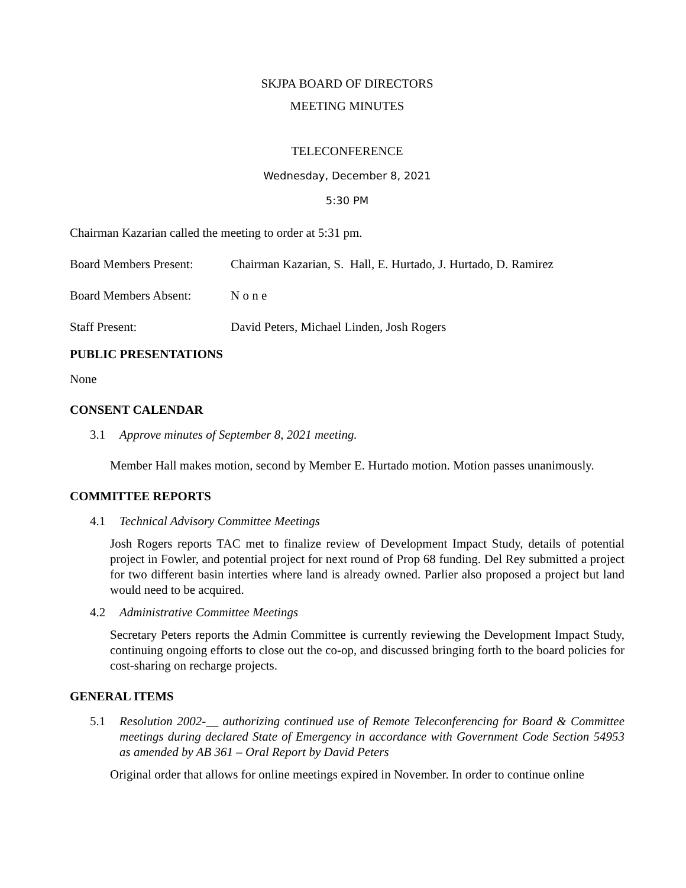SKJPA BOARD OF DIRECTORS
MEETING MINUTES
TELECONFERENCE
Wednesday, December 8, 2021
5:30 PM
Chairman Kazarian called the meeting to order at 5:31 pm.
Board Members Present: Chairman Kazarian, S. Hall, E. Hurtado, J. Hurtado, D. Ramirez
Board Members Absent: N o n e
Staff Present: David Peters, Michael Linden, Josh Rogers
PUBLIC PRESENTATIONS
None
CONSENT CALENDAR
3.1 Approve minutes of September 8, 2021 meeting.
Member Hall makes motion, second by Member E. Hurtado motion. Motion passes unanimously.
COMMITTEE REPORTS
4.1 Technical Advisory Committee Meetings
Josh Rogers reports TAC met to finalize review of Development Impact Study, details of potential project in Fowler, and potential project for next round of Prop 68 funding. Del Rey submitted a project for two different basin interties where land is already owned. Parlier also proposed a project but land would need to be acquired.
4.2 Administrative Committee Meetings
Secretary Peters reports the Admin Committee is currently reviewing the Development Impact Study, continuing ongoing efforts to close out the co-op, and discussed bringing forth to the board policies for cost-sharing on recharge projects.
GENERAL ITEMS
5.1 Resolution 2002-__ authorizing continued use of Remote Teleconferencing for Board & Committee meetings during declared State of Emergency in accordance with Government Code Section 54953 as amended by AB 361 – Oral Report by David Peters
Original order that allows for online meetings expired in November. In order to continue online